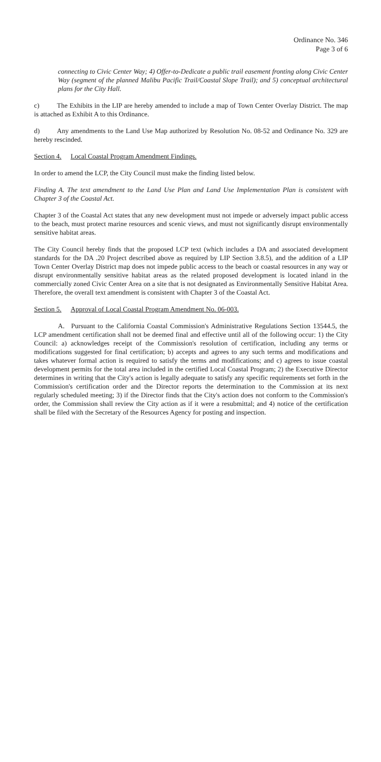Ordinance No. 346
Page 3 of 6
connecting to Civic Center Way; 4) Offer-to-Dedicate a public trail easement fronting along Civic Center Way (segment of the planned Malibu Pacific Trail/Coastal Slope Trail); and 5) conceptual architectural plans for the City Hall.
c) The Exhibits in the LIP are hereby amended to include a map of Town Center Overlay District. The map is attached as Exhibit A to this Ordinance.
d) Any amendments to the Land Use Map authorized by Resolution No. 08-52 and Ordinance No. 329 are hereby rescinded.
Section 4. Local Coastal Program Amendment Findings.
In order to amend the LCP, the City Council must make the finding listed below.
Finding A. The text amendment to the Land Use Plan and Land Use Implementation Plan is consistent with Chapter 3 of the Coastal Act.
Chapter 3 of the Coastal Act states that any new development must not impede or adversely impact public access to the beach, must protect marine resources and scenic views, and must not significantly disrupt environmentally sensitive habitat areas.
The City Council hereby finds that the proposed LCP text (which includes a DA and associated development standards for the DA .20 Project described above as required by LIP Section 3.8.5), and the addition of a LIP Town Center Overlay District map does not impede public access to the beach or coastal resources in any way or disrupt environmentally sensitive habitat areas as the related proposed development is located inland in the commercially zoned Civic Center Area on a site that is not designated as Environmentally Sensitive Habitat Area. Therefore, the overall text amendment is consistent with Chapter 3 of the Coastal Act.
Section 5. Approval of Local Coastal Program Amendment No. 06-003.
A. Pursuant to the California Coastal Commission's Administrative Regulations Section 13544.5, the LCP amendment certification shall not be deemed final and effective until all of the following occur: 1) the City Council: a) acknowledges receipt of the Commission's resolution of certification, including any terms or modifications suggested for final certification; b) accepts and agrees to any such terms and modifications and takes whatever formal action is required to satisfy the terms and modifications; and c) agrees to issue coastal development permits for the total area included in the certified Local Coastal Program; 2) the Executive Director determines in writing that the City's action is legally adequate to satisfy any specific requirements set forth in the Commission's certification order and the Director reports the determination to the Commission at its next regularly scheduled meeting; 3) if the Director finds that the City's action does not conform to the Commission's order, the Commission shall review the City action as if it were a resubmittal; and 4) notice of the certification shall be filed with the Secretary of the Resources Agency for posting and inspection.